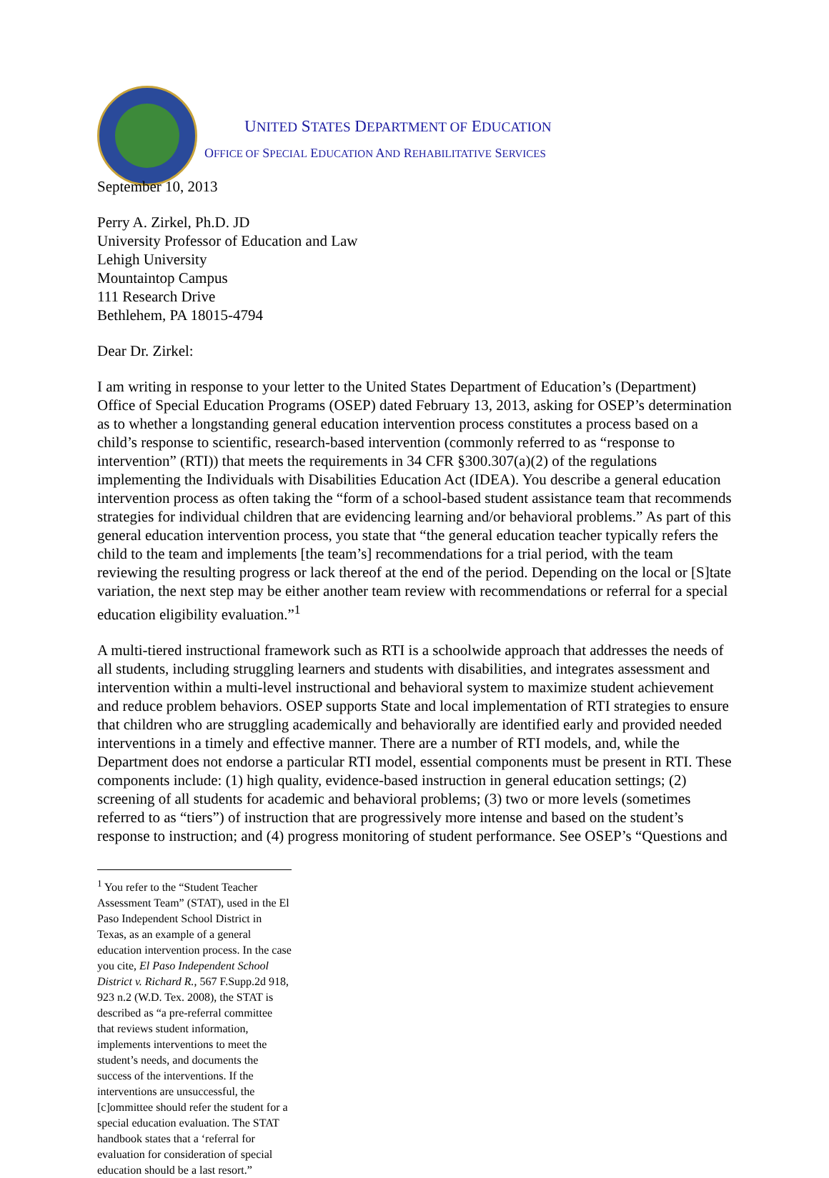UNITED STATES DEPARTMENT OF EDUCATION
OFFICE OF SPECIAL EDUCATION AND REHABILITATIVE SERVICES
September 10, 2013
Perry A. Zirkel, Ph.D. JD
University Professor of Education and Law
Lehigh University
Mountaintop Campus
111 Research Drive
Bethlehem, PA 18015-4794
Dear Dr. Zirkel:
I am writing in response to your letter to the United States Department of Education’s (Department) Office of Special Education Programs (OSEP) dated February 13, 2013, asking for OSEP’s determination as to whether a longstanding general education intervention process constitutes a process based on a child’s response to scientific, research-based intervention (commonly referred to as “response to intervention” (RTI)) that meets the requirements in 34 CFR §300.307(a)(2) of the regulations implementing the Individuals with Disabilities Education Act (IDEA). You describe a general education intervention process as often taking the “form of a school-based student assistance team that recommends strategies for individual children that are evidencing learning and/or behavioral problems.” As part of this general education intervention process, you state that “the general education teacher typically refers the child to the team and implements [the team’s] recommendations for a trial period, with the team reviewing the resulting progress or lack thereof at the end of the period. Depending on the local or [S]tate variation, the next step may be either another team review with recommendations or referral for a special education eligibility evaluation.”<sup>1</sup>
A multi-tiered instructional framework such as RTI is a schoolwide approach that addresses the needs of all students, including struggling learners and students with disabilities, and integrates assessment and intervention within a multi-level instructional and behavioral system to maximize student achievement and reduce problem behaviors. OSEP supports State and local implementation of RTI strategies to ensure that children who are struggling academically and behaviorally are identified early and provided needed interventions in a timely and effective manner. There are a number of RTI models, and, while the Department does not endorse a particular RTI model, essential components must be present in RTI. These components include: (1) high quality, evidence-based instruction in general education settings; (2) screening of all students for academic and behavioral problems; (3) two or more levels (sometimes referred to as “tiers”) of instruction that are progressively more intense and based on the student’s response to instruction; and (4) progress monitoring of student performance. See OSEP’s “Questions and
<sup>1</sup> You refer to the “Student Teacher Assessment Team” (STAT), used in the El Paso Independent School District in Texas, as an example of a general education intervention process. In the case you cite, El Paso Independent School District v. Richard R., 567 F.Supp.2d 918, 923 n.2 (W.D. Tex. 2008), the STAT is described as “a pre-referral committee that reviews student information, implements interventions to meet the student’s needs, and documents the success of the interventions. If the interventions are unsuccessful, the [c]ommittee should refer the student for a special education evaluation. The STAT handbook states that a ‘referral for evaluation for consideration of special education should be a last resort.”